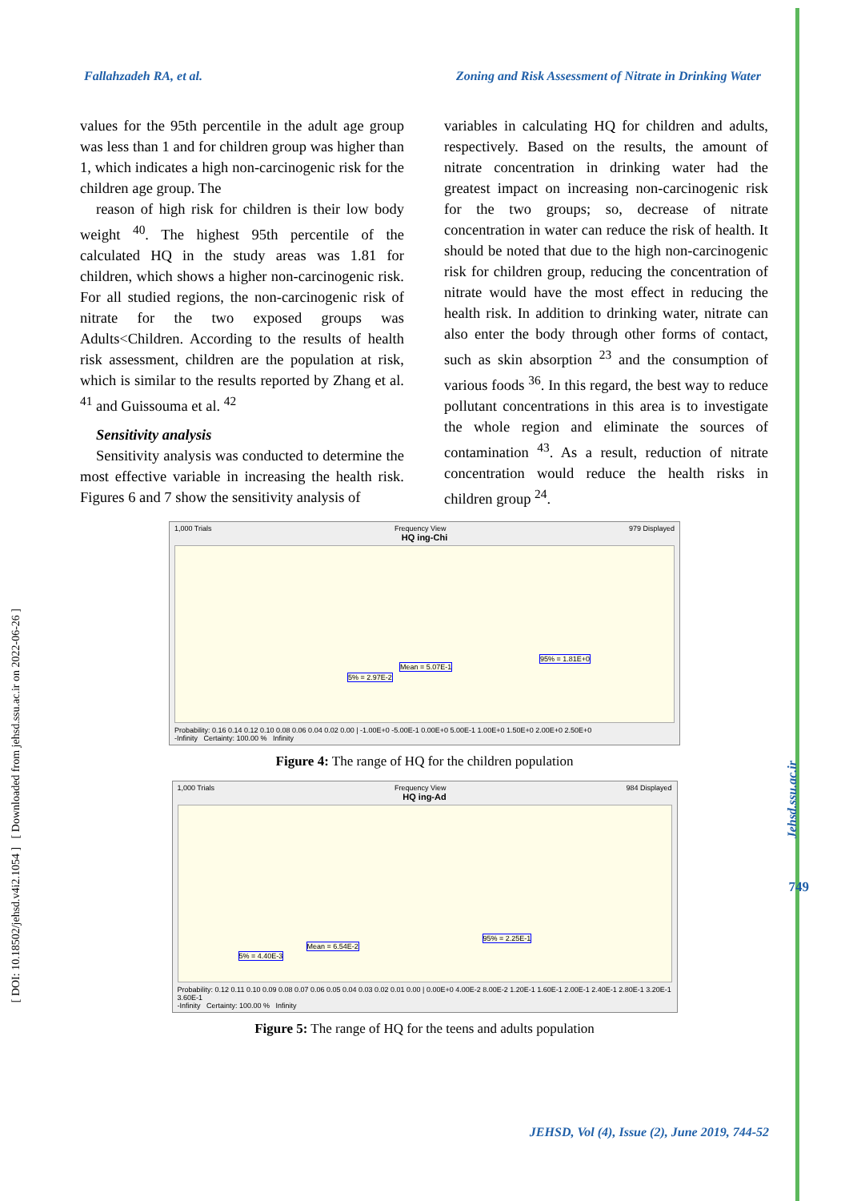Fallahzadeh RA, et al. Zoning and Risk Assessment of Nitrate in Drinking Water
values for the 95th percentile in the adult age group was less than 1 and for children group was higher than 1, which indicates a high non-carcinogenic risk for the children age group. The
reason of high risk for children is their low body weight <sup>40</sup>. The highest 95th percentile of the calculated HQ in the study areas was 1.81 for children, which shows a higher non-carcinogenic risk. For all studied regions, the non-carcinogenic risk of nitrate for the two exposed groups was Adults<Children. According to the results of health risk assessment, children are the population at risk, which is similar to the results reported by Zhang et al. <sup>41</sup> and Guissouma et al. <sup>42</sup>
Sensitivity analysis
Sensitivity analysis was conducted to determine the most effective variable in increasing the health risk. Figures 6 and 7 show the sensitivity analysis of
variables in calculating HQ for children and adults, respectively. Based on the results, the amount of nitrate concentration in drinking water had the greatest impact on increasing non-carcinogenic risk for the two groups; so, decrease of nitrate concentration in water can reduce the risk of health. It should be noted that due to the high non-carcinogenic risk for children group, reducing the concentration of nitrate would have the most effect in reducing the health risk. In addition to drinking water, nitrate can also enter the body through other forms of contact, such as skin absorption <sup>23</sup> and the consumption of various foods <sup>36</sup>. In this regard, the best way to reduce pollutant concentrations in this area is to investigate the whole region and eliminate the sources of contamination <sup>43</sup>. As a result, reduction of nitrate concentration would reduce the health risks in children group <sup>24</sup>.
1,000 Trials Frequency View 979 Displayed
HQ ing-Chi
95% = 1.81E+0
Mean = 5.07E-1
5% = 2.97E-2
Probability: 0.16 0.14 0.12 0.10 0.08 0.06 0.04 0.02 0.00 | -1.00E+0 -5.00E-1 0.00E+0 5.00E-1 1.00E+0 1.50E+0 2.00E+0 2.50E+0
-Infinity Certainty: 100.00 % Infinity
Figure 4: The range of HQ for the children population
1,000 Trials Frequency View 984 Displayed
HQ ing-Ad
95% = 2.25E-1
Mean = 6.54E-2
5% = 4.40E-3
Probability: 0.12 0.11 0.10 0.09 0.08 0.07 0.06 0.05 0.04 0.03 0.02 0.01 0.00 | 0.00E+0 4.00E-2 8.00E-2 1.20E-1 1.60E-1 2.00E-1 2.40E-1 2.80E-1 3.20E-1 3.60E-1
-Infinity Certainty: 100.00 % Infinity
Figure 5: The range of HQ for the teens and adults population
[ DOI: 10.18502/jehsd.v4i2.1054 ] [ Downloaded from jehsd.ssu.ac.ir on 2022-06-26 ]
Jehsd.ssu.ac.ir
749
JEHSD, Vol (4), Issue (2), June 2019, 744-52